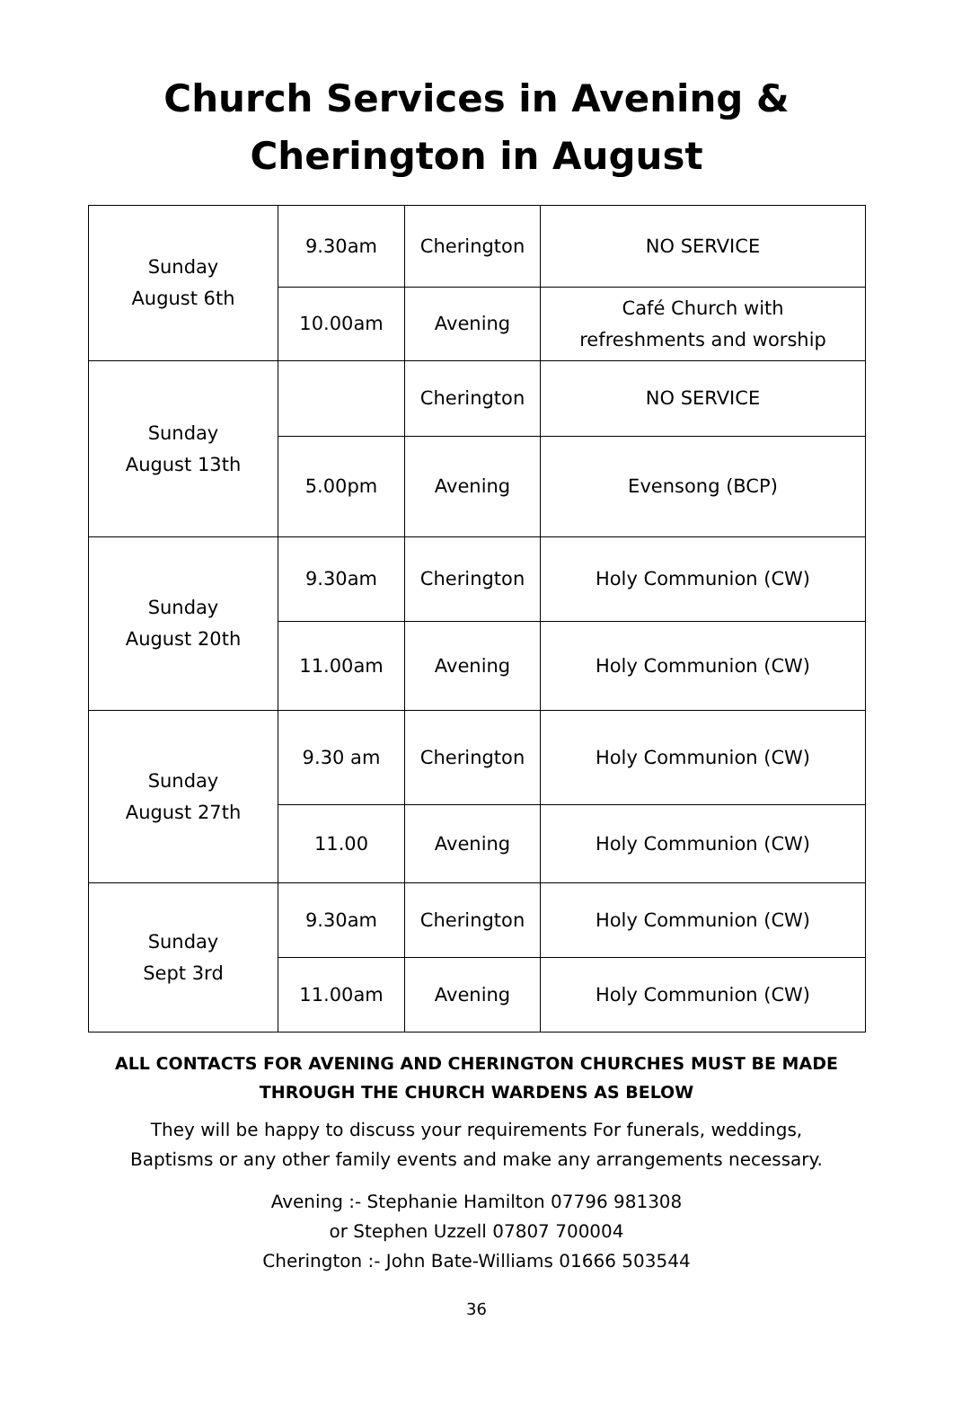Church Services in Avening &
Cherington in August
| Sunday August 6th | 9.30am | Cherington | NO SERVICE |
| | 10.00am | Avening | Café Church with refreshments and worship |
| Sunday August 13th | | Cherington | NO SERVICE |
| | 5.00pm | Avening | Evensong (BCP) |
| Sunday August 20th | 9.30am | Cherington | Holy Communion (CW) |
| | 11.00am | Avening | Holy Communion (CW) |
| Sunday August 27th | 9.30 am | Cherington | Holy Communion (CW) |
| | 11.00 | Avening | Holy Communion (CW) |
| Sunday Sept 3rd | 9.30am | Cherington | Holy Communion (CW) |
| | 11.00am | Avening | Holy Communion (CW) |
ALL CONTACTS FOR AVENING AND CHERINGTON CHURCHES MUST BE MADE
THROUGH THE CHURCH WARDENS AS BELOW
They will be happy to discuss your requirements For funerals, weddings,
Baptisms or any other family events and make any arrangements necessary.
Avening :- Stephanie Hamilton 07796 981308
or Stephen Uzzell 07807 700004
Cherington :- John Bate-Williams 01666 503544
36